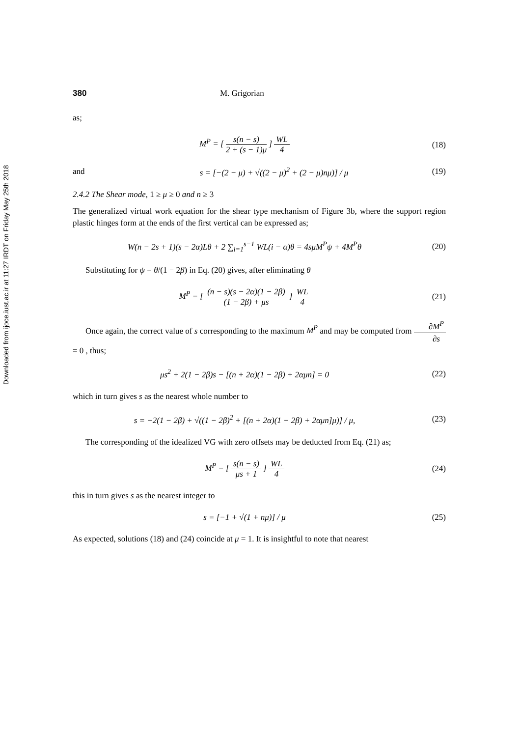Downloaded from ijoce.iust.ac.ir at 11:27 IRDT on Friday May 25th 2018
380 M. Grigorian
as;
M<sup>P</sup> = [ s(n − s) 2 + (s − 1)μ ] WL 4
(18)
and
s = [−(2 − μ) + √((2 − μ)<sup>2</sup> + (2 − μ)nμ)] / μ
(19)
2.4.2 The Shear mode, 1 ≥ μ ≥ 0 and n ≥ 3
The generalized virtual work equation for the shear type mechanism of Figure 3b, where the support region plastic hinges form at the ends of the first vertical can be expressed as;
W(n − 2s + 1)(s − 2α)Lθ + 2 ∑<sub>i=1</sub><sup>s−1</sup> WL(i − α)θ = 4sμM<sup>P</sup>ψ + 4M<sup>P</sup>θ
(20)
Substituting for ψ = θ/(1 − 2β) in Eq. (20) gives, after eliminating θ
M<sup>P</sup> = [ (n − s)(s − 2α)(1 − 2β) (1 − 2β) + μs ] WL 4
(21)
Once again, the correct value of s corresponding to the maximum M<sup>P</sup> and may be computed from ∂M<sup>P</sup> ∂s = 0 , thus;
μs<sup>2</sup> + 2(1 − 2β)s − [(n + 2α)(1 − 2β) + 2αμn] = 0
(22)
which in turn gives s as the nearest whole number to
s = −2(1 − 2β) + √((1 − 2β)<sup>2</sup> + [(n + 2α)(1 − 2β) + 2αμn]μ)] / μ,
(23)
The corresponding of the idealized VG with zero offsets may be deducted from Eq. (21) as;
M<sup>P</sup> = [ s(n − s) μs + 1 ] WL 4 (24)
this in turn gives s as the nearest integer to
s = [−1 + √(1 + nμ)] / μ (25)
As expected, solutions (18) and (24) coincide at μ = 1. It is insightful to note that nearest